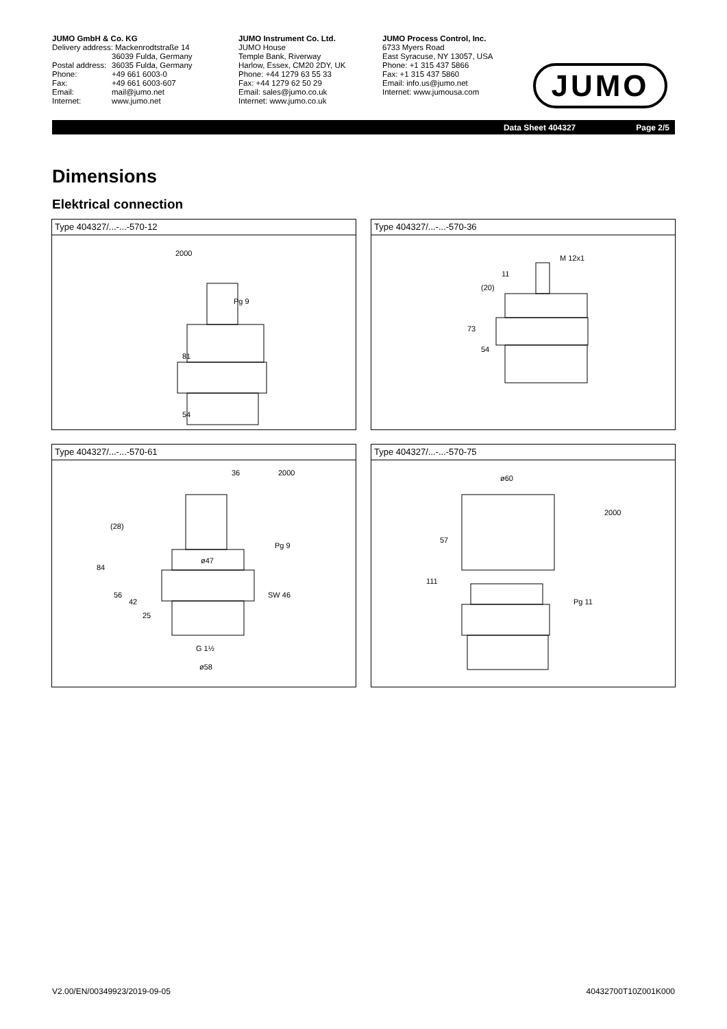JUMO GmbH & Co. KG
Delivery address: Mackenrodtstraße 14
36039 Fulda, Germany
Postal address: 36035 Fulda, Germany
Phone: +49 661 6003-0
Fax: +49 661 6003-607
Email: mail@jumo.net
Internet: www.jumo.net
JUMO Instrument Co. Ltd.
JUMO House
Temple Bank, Riverway
Harlow, Essex, CM20 2DY, UK
Phone: +44 1279 63 55 33
Fax: +44 1279 62 50 29
Email: sales@jumo.co.uk
Internet: www.jumo.co.uk
JUMO Process Control, Inc.
6733 Myers Road
East Syracuse, NY 13057, USA
Phone: +1 315 437 5866
Fax: +1 315 437 5860
Email: info.us@jumo.net
Internet: www.jumousa.com
JUMO
Data Sheet 404327 Page 2/5
Dimensions
Elektrical connection
Type 404327/...-...-570-12
54
81
Pg 9
2000
Type 404327/...-...-570-36
M 12x1
73
54
(20)
11
Type 404327/...-...-570-61
36
2000
Pg 9
ø47
SW 46
G 1½
ø58
84
(28)
56
42
25
Type 404327/...-...-570-75
ø60
2000
57
111
Pg 11
V2.00/EN/00349923/2019-09-05 40432700T10Z001K000